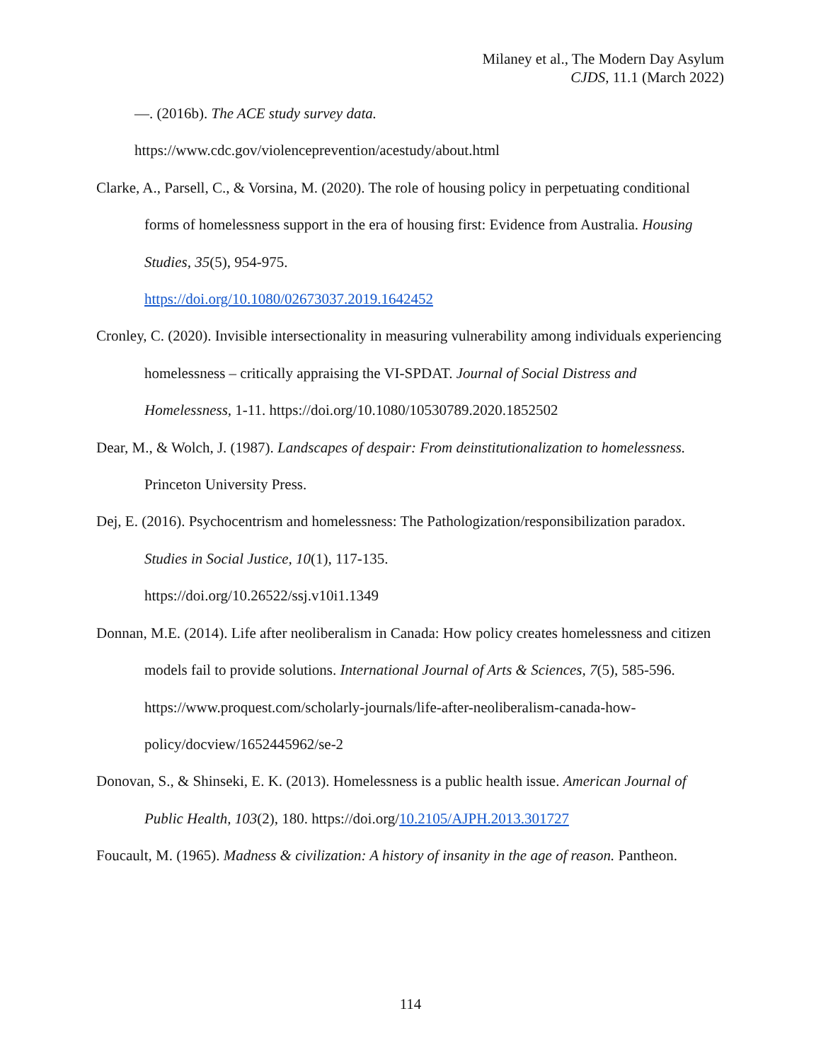Milaney et al., The Modern Day Asylum
CJDS, 11.1 (March 2022)
—. (2016b). The ACE study survey data.
https://www.cdc.gov/violenceprevention/acestudy/about.html
Clarke, A., Parsell, C., & Vorsina, M. (2020). The role of housing policy in perpetuating conditional forms of homelessness support in the era of housing first: Evidence from Australia. Housing Studies, 35(5), 954-975.
https://doi.org/10.1080/02673037.2019.1642452
Cronley, C. (2020). Invisible intersectionality in measuring vulnerability among individuals experiencing homelessness – critically appraising the VI-SPDAT. Journal of Social Distress and Homelessness, 1-11. https://doi.org/10.1080/10530789.2020.1852502
Dear, M., & Wolch, J. (1987). Landscapes of despair: From deinstitutionalization to homelessness. Princeton University Press.
Dej, E. (2016). Psychocentrism and homelessness: The Pathologization/responsibilization paradox. Studies in Social Justice, 10(1), 117-135.
https://doi.org/10.26522/ssj.v10i1.1349
Donnan, M.E. (2014). Life after neoliberalism in Canada: How policy creates homelessness and citizen models fail to provide solutions. International Journal of Arts & Sciences, 7(5), 585-596. https://www.proquest.com/scholarly-journals/life-after-neoliberalism-canada-how-policy/docview/1652445962/se-2
Donovan, S., & Shinseki, E. K. (2013). Homelessness is a public health issue. American Journal of Public Health, 103(2), 180. https://doi.org/10.2105/AJPH.2013.301727
Foucault, M. (1965). Madness & civilization: A history of insanity in the age of reason. Pantheon.
114